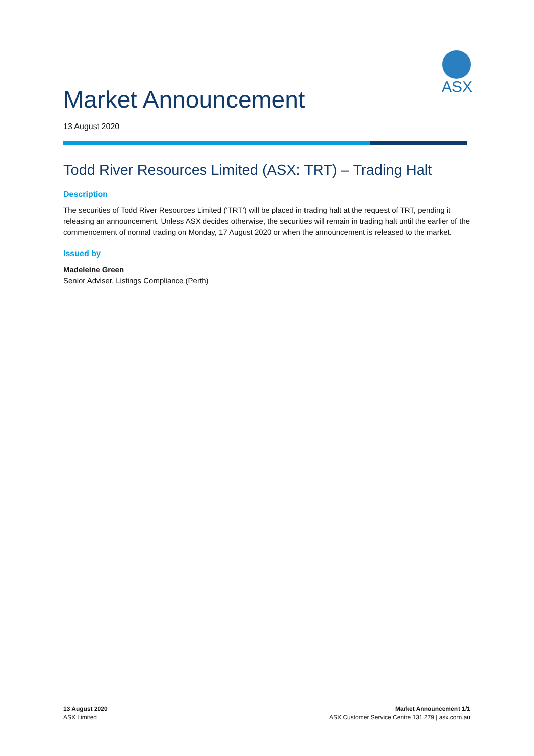ASX
Market Announcement
13 August 2020
Todd River Resources Limited (ASX: TRT) – Trading Halt
Description
The securities of Todd River Resources Limited (‘TRT’) will be placed in trading halt at the request of TRT, pending it releasing an announcement. Unless ASX decides otherwise, the securities will remain in trading halt until the earlier of the commencement of normal trading on Monday, 17 August 2020 or when the announcement is released to the market.
Issued by
Madeleine Green
Senior Adviser, Listings Compliance (Perth)
13 August 2020
ASX Limited
Market Announcement 1/1
ASX Customer Service Centre 131 279 | asx.com.au